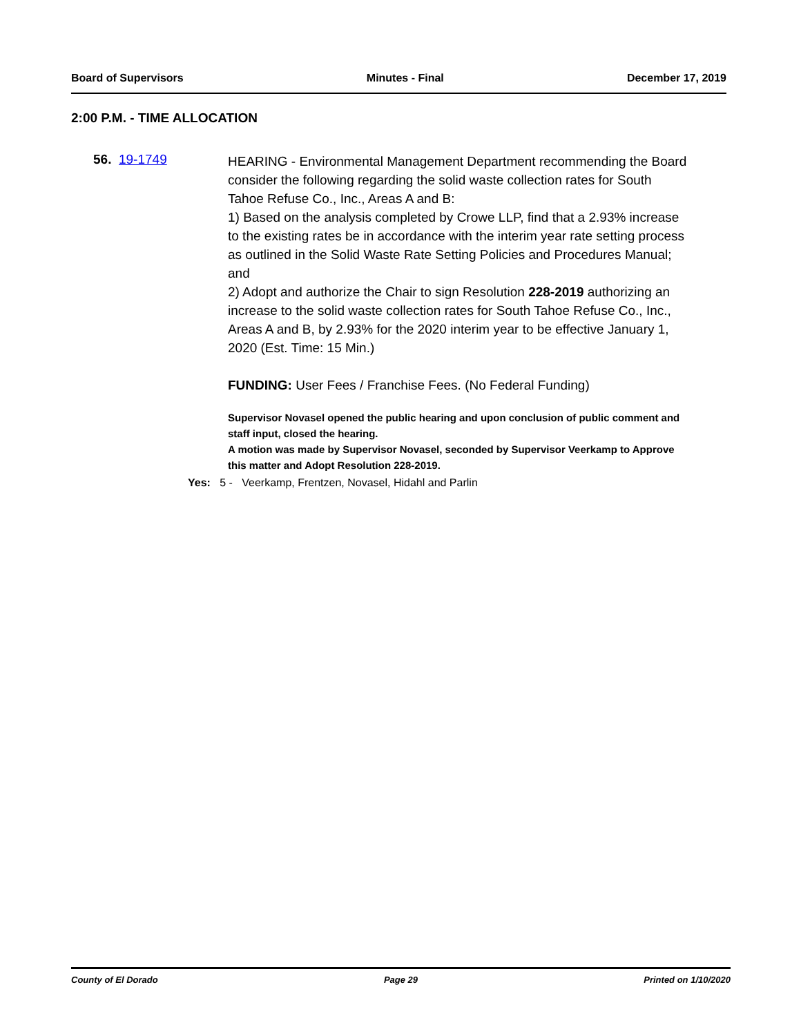Board of Supervisors Minutes - Final December 17, 2019
2:00 P.M. - TIME ALLOCATION
56. 19-1749
HEARING - Environmental Management Department recommending the Board consider the following regarding the solid waste collection rates for South Tahoe Refuse Co., Inc., Areas A and B:
1) Based on the analysis completed by Crowe LLP, find that a 2.93% increase to the existing rates be in accordance with the interim year rate setting process as outlined in the Solid Waste Rate Setting Policies and Procedures Manual; and
2) Adopt and authorize the Chair to sign Resolution 228-2019 authorizing an increase to the solid waste collection rates for South Tahoe Refuse Co., Inc., Areas A and B, by 2.93% for the 2020 interim year to be effective January 1, 2020 (Est. Time: 15 Min.)
FUNDING: User Fees / Franchise Fees. (No Federal Funding)
Supervisor Novasel opened the public hearing and upon conclusion of public comment and staff input, closed the hearing.
A motion was made by Supervisor Novasel, seconded by Supervisor Veerkamp to Approve this matter and Adopt Resolution 228-2019.
Yes: 5 - Veerkamp, Frentzen, Novasel, Hidahl and Parlin
County of El Dorado Page 29 Printed on 1/10/2020